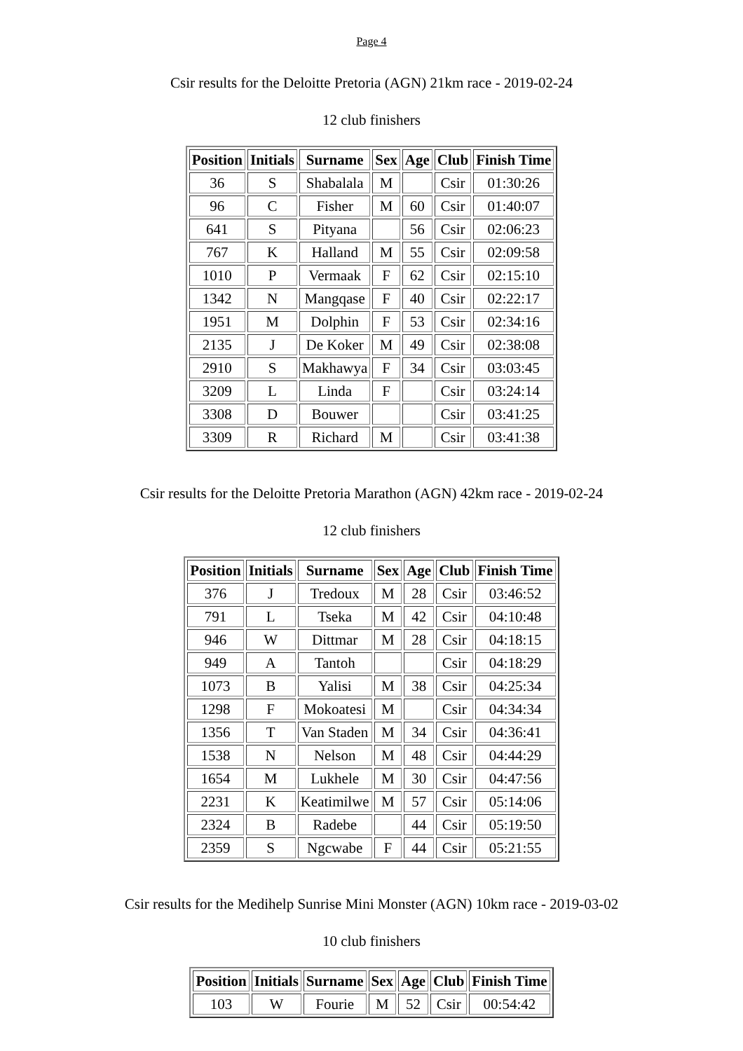Page 4
Csir results for the Deloitte Pretoria (AGN) 21km race - 2019-02-24
12 club finishers
| Position | Initials | Surname | Sex | Age | Club | Finish Time |
| --- | --- | --- | --- | --- | --- | --- |
| 36 | S | Shabalala | M | | Csir | 01:30:26 |
| 96 | C | Fisher | M | 60 | Csir | 01:40:07 |
| 641 | S | Pityana | | 56 | Csir | 02:06:23 |
| 767 | K | Halland | M | 55 | Csir | 02:09:58 |
| 1010 | P | Vermaak | F | 62 | Csir | 02:15:10 |
| 1342 | N | Mangqase | F | 40 | Csir | 02:22:17 |
| 1951 | M | Dolphin | F | 53 | Csir | 02:34:16 |
| 2135 | J | De Koker | M | 49 | Csir | 02:38:08 |
| 2910 | S | Makhawya | F | 34 | Csir | 03:03:45 |
| 3209 | L | Linda | F | | Csir | 03:24:14 |
| 3308 | D | Bouwer | | | Csir | 03:41:25 |
| 3309 | R | Richard | M | | Csir | 03:41:38 |
Csir results for the Deloitte Pretoria Marathon (AGN) 42km race - 2019-02-24
12 club finishers
| Position | Initials | Surname | Sex | Age | Club | Finish Time |
| --- | --- | --- | --- | --- | --- | --- |
| 376 | J | Tredoux | M | 28 | Csir | 03:46:52 |
| 791 | L | Tseka | M | 42 | Csir | 04:10:48 |
| 946 | W | Dittmar | M | 28 | Csir | 04:18:15 |
| 949 | A | Tantoh | | | Csir | 04:18:29 |
| 1073 | B | Yalisi | M | 38 | Csir | 04:25:34 |
| 1298 | F | Mokoatesi | M | | Csir | 04:34:34 |
| 1356 | T | Van Staden | M | 34 | Csir | 04:36:41 |
| 1538 | N | Nelson | M | 48 | Csir | 04:44:29 |
| 1654 | M | Lukhele | M | 30 | Csir | 04:47:56 |
| 2231 | K | Keatimilwe | M | 57 | Csir | 05:14:06 |
| 2324 | B | Radebe | | 44 | Csir | 05:19:50 |
| 2359 | S | Ngcwabe | F | 44 | Csir | 05:21:55 |
Csir results for the Medihelp Sunrise Mini Monster (AGN) 10km race - 2019-03-02
10 club finishers
| Position | Initials | Surname | Sex | Age | Club | Finish Time |
| --- | --- | --- | --- | --- | --- | --- |
| 103 | W | Fourie | M | 52 | Csir | 00:54:42 |